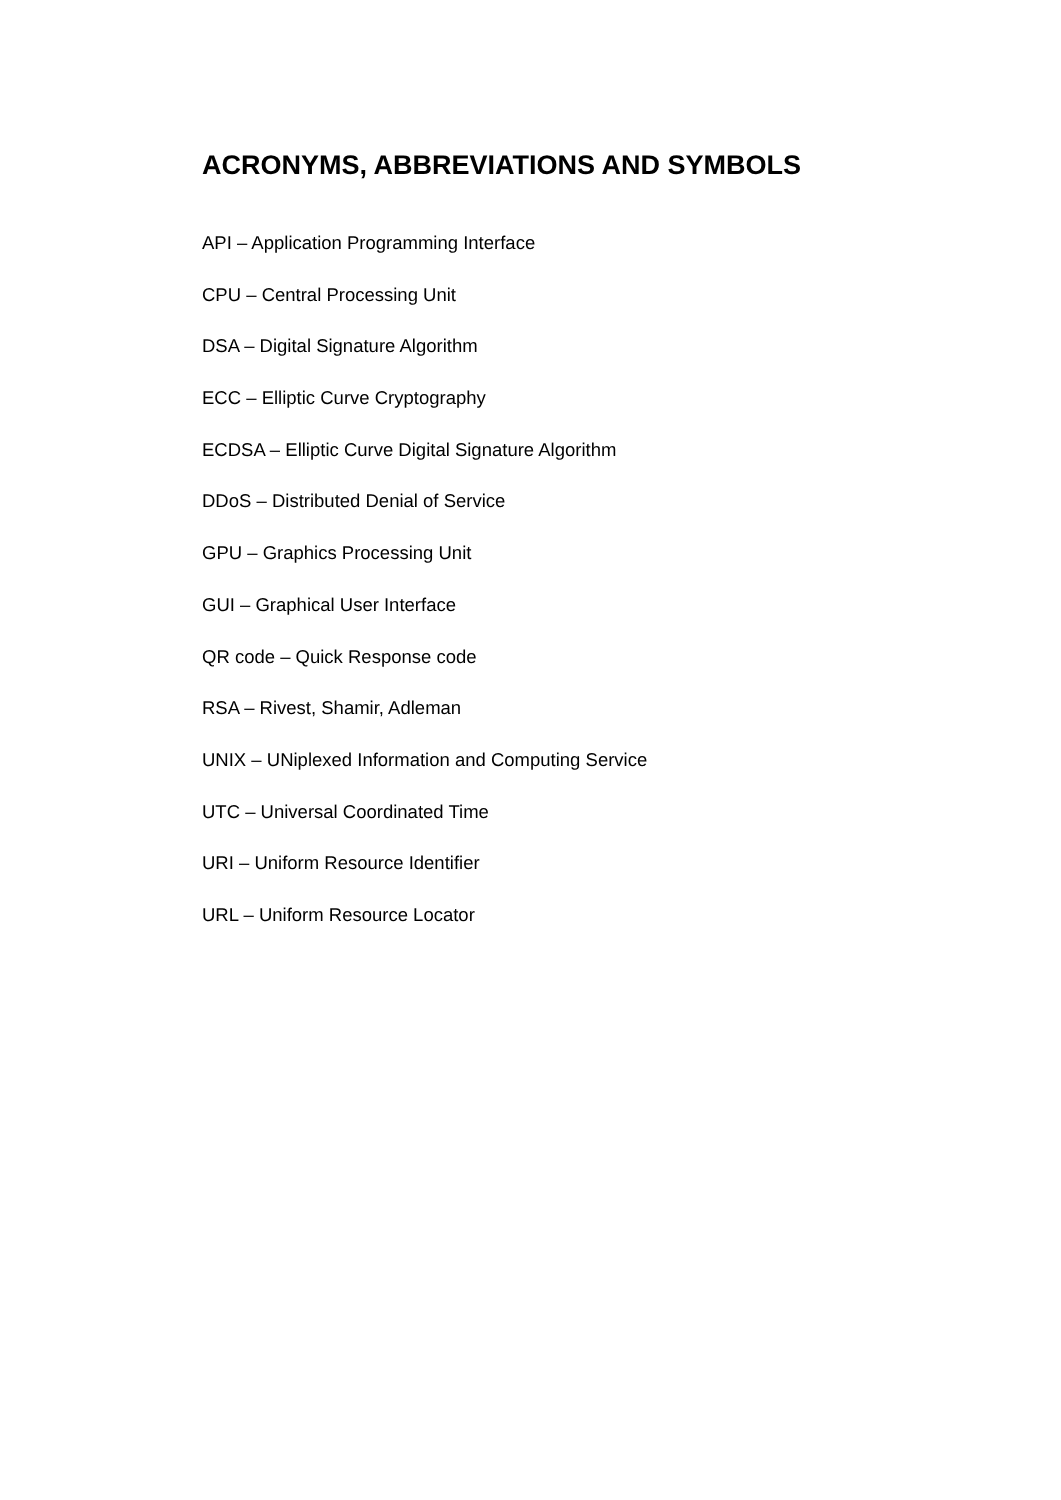ACRONYMS, ABBREVIATIONS AND SYMBOLS
API – Application Programming Interface
CPU – Central Processing Unit
DSA – Digital Signature Algorithm
ECC – Elliptic Curve Cryptography
ECDSA – Elliptic Curve Digital Signature Algorithm
DDoS – Distributed Denial of Service
GPU – Graphics Processing Unit
GUI – Graphical User Interface
QR code – Quick Response code
RSA – Rivest, Shamir, Adleman
UNIX – UNiplexed Information and Computing Service
UTC – Universal Coordinated Time
URI – Uniform Resource Identifier
URL – Uniform Resource Locator